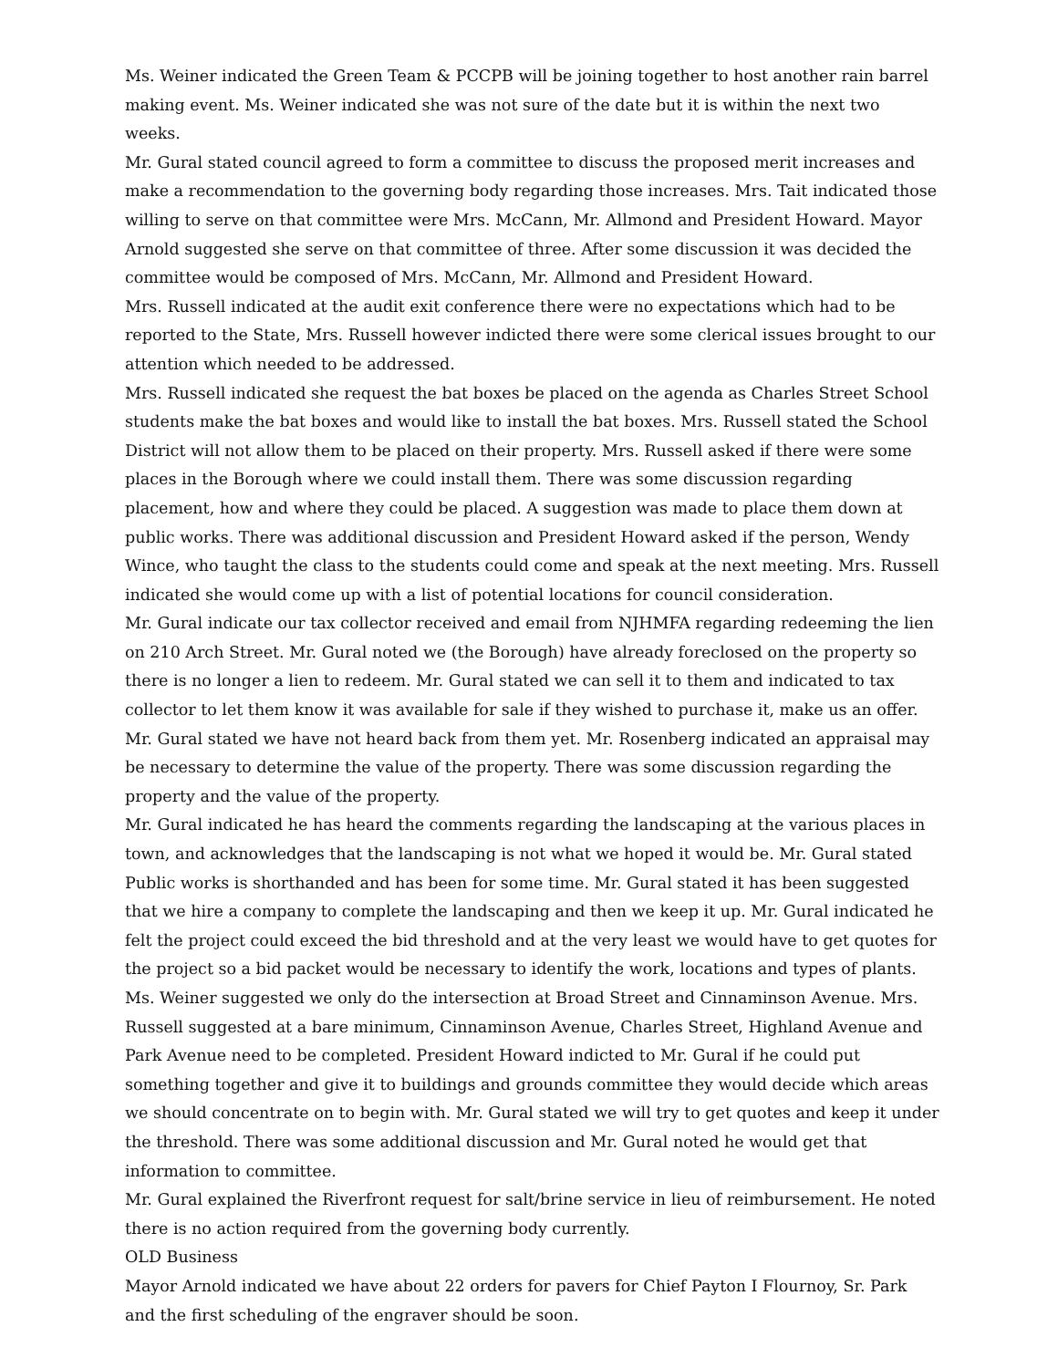Ms. Weiner indicated the Green Team & PCCPB will be joining together to host another rain barrel making event. Ms. Weiner indicated she was not sure of the date but it is within the next two weeks.
Mr. Gural stated council agreed to form a committee to discuss the proposed merit increases and make a recommendation to the governing body regarding those increases. Mrs. Tait indicated those willing to serve on that committee were Mrs. McCann, Mr. Allmond and President Howard. Mayor Arnold suggested she serve on that committee of three. After some discussion it was decided the committee would be composed of Mrs. McCann, Mr. Allmond and President Howard.
Mrs. Russell indicated at the audit exit conference there were no expectations which had to be reported to the State, Mrs. Russell however indicted there were some clerical issues brought to our attention which needed to be addressed.
Mrs. Russell indicated she request the bat boxes be placed on the agenda as Charles Street School students make the bat boxes and would like to install the bat boxes. Mrs. Russell stated the School District will not allow them to be placed on their property. Mrs. Russell asked if there were some places in the Borough where we could install them. There was some discussion regarding placement, how and where they could be placed. A suggestion was made to place them down at public works. There was additional discussion and President Howard asked if the person, Wendy Wince, who taught the class to the students could come and speak at the next meeting. Mrs. Russell indicated she would come up with a list of potential locations for council consideration.
Mr. Gural indicate our tax collector received and email from NJHMFA regarding redeeming the lien on 210 Arch Street. Mr. Gural noted we (the Borough) have already foreclosed on the property so there is no longer a lien to redeem. Mr. Gural stated we can sell it to them and indicated to tax collector to let them know it was available for sale if they wished to purchase it, make us an offer. Mr. Gural stated we have not heard back from them yet. Mr. Rosenberg indicated an appraisal may be necessary to determine the value of the property. There was some discussion regarding the property and the value of the property.
Mr. Gural indicated he has heard the comments regarding the landscaping at the various places in town, and acknowledges that the landscaping is not what we hoped it would be. Mr. Gural stated Public works is shorthanded and has been for some time. Mr. Gural stated it has been suggested that we hire a company to complete the landscaping and then we keep it up. Mr. Gural indicated he felt the project could exceed the bid threshold and at the very least we would have to get quotes for the project so a bid packet would be necessary to identify the work, locations and types of plants. Ms. Weiner suggested we only do the intersection at Broad Street and Cinnaminson Avenue. Mrs. Russell suggested at a bare minimum, Cinnaminson Avenue, Charles Street, Highland Avenue and Park Avenue need to be completed. President Howard indicted to Mr. Gural if he could put something together and give it to buildings and grounds committee they would decide which areas we should concentrate on to begin with. Mr. Gural stated we will try to get quotes and keep it under the threshold. There was some additional discussion and Mr. Gural noted he would get that information to committee.
Mr. Gural explained the Riverfront request for salt/brine service in lieu of reimbursement. He noted there is no action required from the governing body currently.
OLD Business
Mayor Arnold indicated we have about 22 orders for pavers for Chief Payton I Flournoy, Sr. Park and the first scheduling of the engraver should be soon.